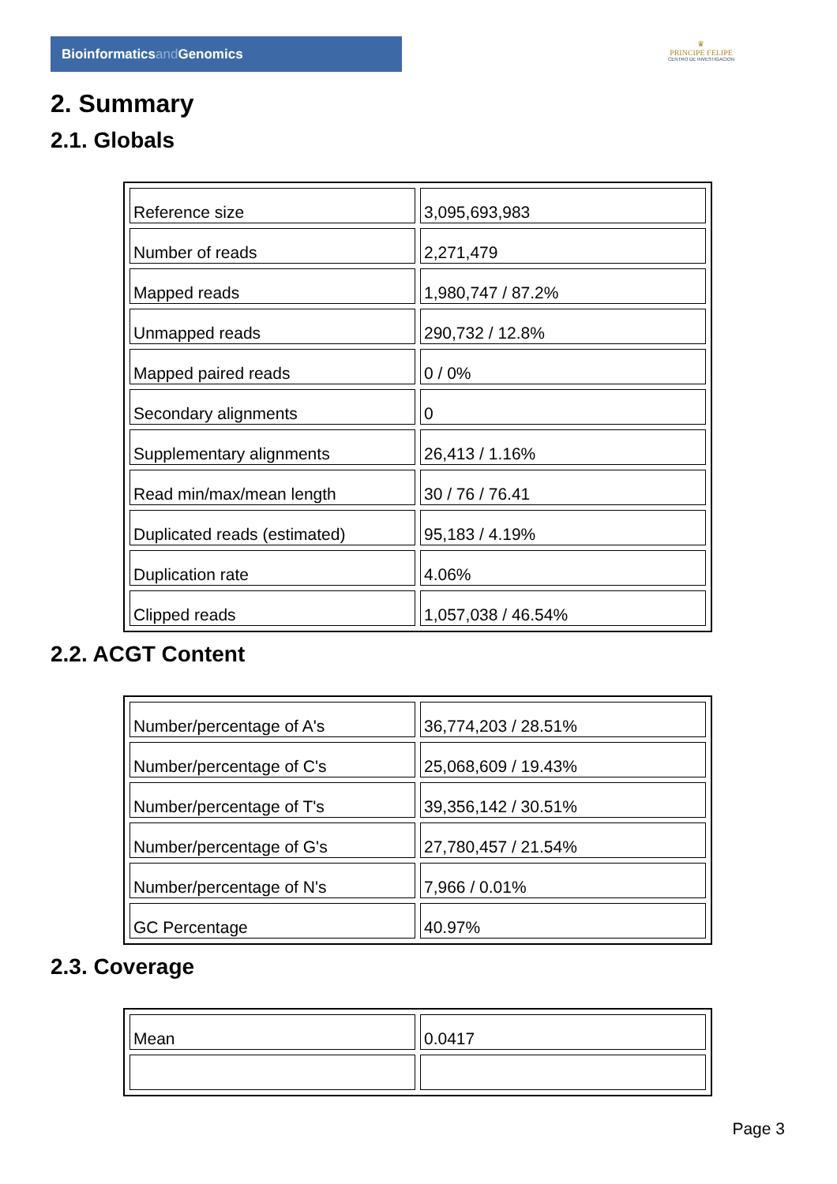Bioinformaticsand Genomics
♛
PRINCIPE FELIPE
CENTRO DE INVESTIGACION
2. Summary
2.1. Globals
| Reference size | 3,095,693,983 |
| Number of reads | 2,271,479 |
| Mapped reads | 1,980,747 / 87.2% |
| Unmapped reads | 290,732 / 12.8% |
| Mapped paired reads | 0 / 0% |
| Secondary alignments | 0 |
| Supplementary alignments | 26,413 / 1.16% |
| Read min/max/mean length | 30 / 76 / 76.41 |
| Duplicated reads (estimated) | 95,183 / 4.19% |
| Duplication rate | 4.06% |
| Clipped reads | 1,057,038 / 46.54% |
2.2. ACGT Content
| Number/percentage of A's | 36,774,203 / 28.51% |
| Number/percentage of C's | 25,068,609 / 19.43% |
| Number/percentage of T's | 39,356,142 / 30.51% |
| Number/percentage of G's | 27,780,457 / 21.54% |
| Number/percentage of N's | 7,966 / 0.01% |
| GC Percentage | 40.97% |
2.3. Coverage
| Mean | 0.0417 |
Page 3